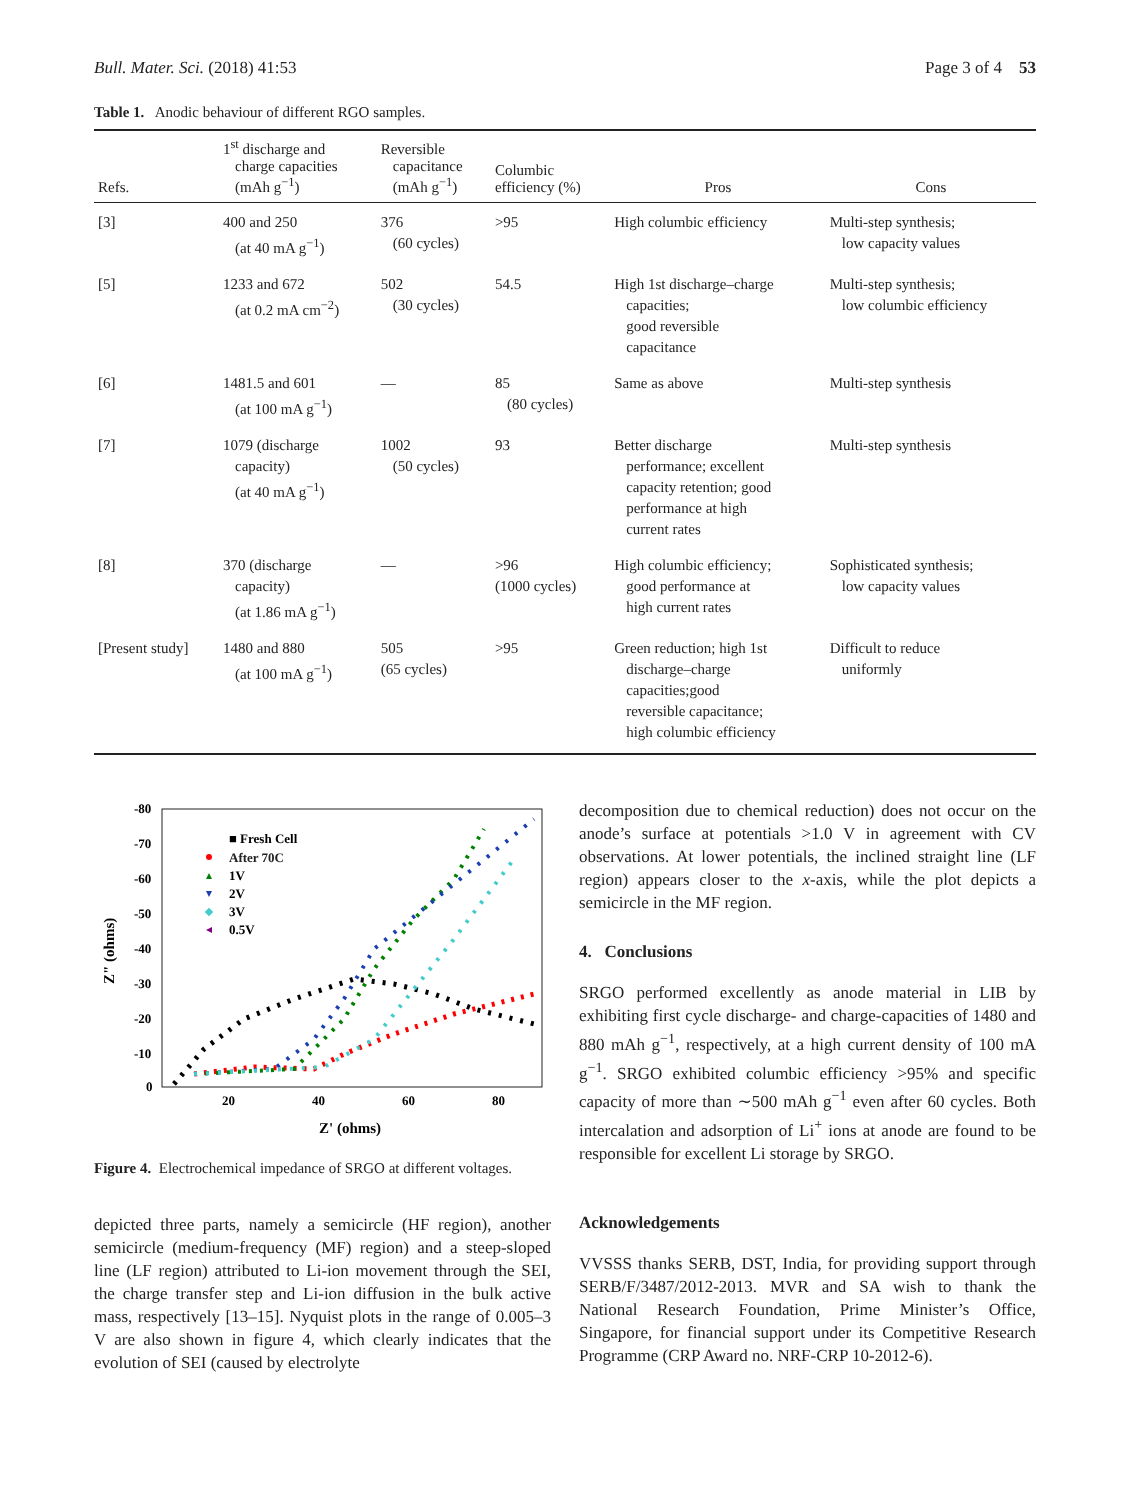Bull. Mater. Sci. (2018) 41:53 Page 3 of 4 53
Table 1. Anodic behaviour of different RGO samples.
| Refs. | 1<sup>st</sup> discharge and charge capacities (mAh g<sup>−1</sup>) | Reversible capacitance (mAh g<sup>−1</sup>) | Columbic efficiency (%) | Pros | Cons |
| --- | --- | --- | --- | --- | --- |
| [3] | 400 and 250 (at 40 mA g<sup>−1</sup>) | 376 (60 cycles) | >95 | High columbic efficiency | Multi-step synthesis; low capacity values |
| [5] | 1233 and 672 (at 0.2 mA cm<sup>−2</sup>) | 502 (30 cycles) | 54.5 | High 1st discharge–charge capacities; good reversible capacitance | Multi-step synthesis; low columbic efficiency |
| [6] | 1481.5 and 601 (at 100 mA g<sup>−1</sup>) | — | 85 (80 cycles) | Same as above | Multi-step synthesis |
| [7] | 1079 (discharge capacity) (at 40 mA g<sup>−1</sup>) | 1002 (50 cycles) | 93 | Better discharge performance; excellent capacity retention; good performance at high current rates | Multi-step synthesis |
| [8] | 370 (discharge capacity) (at 1.86 mA g<sup>−1</sup>) | — | >96 (1000 cycles) | High columbic efficiency; good performance at high current rates | Sophisticated synthesis; low capacity values |
| [Present study] | 1480 and 880 (at 100 mA g<sup>−1</sup>) | 505 (65 cycles) | >95 | Green reduction; high 1st discharge–charge capacities;good reversible capacitance; high columbic efficiency | Difficult to reduce uniformly |
-80
-70
-60
-50
-40
-30
-20
-10
0
20
40
60
80
Z' (ohms)
Z" (ohms)
■ Fresh Cell
After 70C
1V
2V
3V
0.5V
Figure 4. Electrochemical impedance of SRGO at different voltages.
depicted three parts, namely a semicircle (HF region), another semicircle (medium-frequency (MF) region) and a steep-sloped line (LF region) attributed to Li-ion movement through the SEI, the charge transfer step and Li-ion diffusion in the bulk active mass, respectively [13–15]. Nyquist plots in the range of 0.005–3 V are also shown in figure 4, which clearly indicates that the evolution of SEI (caused by electrolyte
decomposition due to chemical reduction) does not occur on the anode’s surface at potentials >1.0 V in agreement with CV observations. At lower potentials, the inclined straight line (LF region) appears closer to the x-axis, while the plot depicts a semicircle in the MF region.
4. Conclusions
SRGO performed excellently as anode material in LIB by exhibiting first cycle discharge- and charge-capacities of 1480 and 880 mAh g<sup>−1</sup>, respectively, at a high current density of 100 mA g<sup>−1</sup>. SRGO exhibited columbic efficiency >95% and specific capacity of more than ∼500 mAh g<sup>−1</sup> even after 60 cycles. Both intercalation and adsorption of Li<sup>+</sup> ions at anode are found to be responsible for excellent Li storage by SRGO.
Acknowledgements
VVSSS thanks SERB, DST, India, for providing support through SERB/F/3487/2012-2013. MVR and SA wish to thank the National Research Foundation, Prime Minister’s Office, Singapore, for financial support under its Competitive Research Programme (CRP Award no. NRF-CRP 10-2012-6).